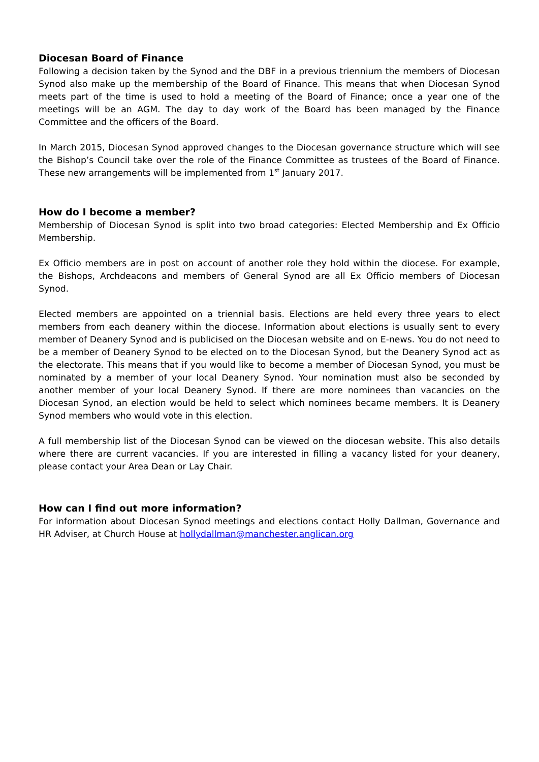Diocesan Board of Finance
Following a decision taken by the Synod and the DBF in a previous triennium the members of Diocesan Synod also make up the membership of the Board of Finance. This means that when Diocesan Synod meets part of the time is used to hold a meeting of the Board of Finance; once a year one of the meetings will be an AGM. The day to day work of the Board has been managed by the Finance Committee and the officers of the Board.
In March 2015, Diocesan Synod approved changes to the Diocesan governance structure which will see the Bishop’s Council take over the role of the Finance Committee as trustees of the Board of Finance. These new arrangements will be implemented from 1<sup>st</sup> January 2017.
How do I become a member?
Membership of Diocesan Synod is split into two broad categories: Elected Membership and Ex Officio Membership.
Ex Officio members are in post on account of another role they hold within the diocese. For example, the Bishops, Archdeacons and members of General Synod are all Ex Officio members of Diocesan Synod.
Elected members are appointed on a triennial basis. Elections are held every three years to elect members from each deanery within the diocese. Information about elections is usually sent to every member of Deanery Synod and is publicised on the Diocesan website and on E-news. You do not need to be a member of Deanery Synod to be elected on to the Diocesan Synod, but the Deanery Synod act as the electorate. This means that if you would like to become a member of Diocesan Synod, you must be nominated by a member of your local Deanery Synod. Your nomination must also be seconded by another member of your local Deanery Synod. If there are more nominees than vacancies on the Diocesan Synod, an election would be held to select which nominees became members. It is Deanery Synod members who would vote in this election.
A full membership list of the Diocesan Synod can be viewed on the diocesan website. This also details where there are current vacancies. If you are interested in filling a vacancy listed for your deanery, please contact your Area Dean or Lay Chair.
How can I find out more information?
For information about Diocesan Synod meetings and elections contact Holly Dallman, Governance and HR Adviser, at Church House at hollydallman@manchester.anglican.org